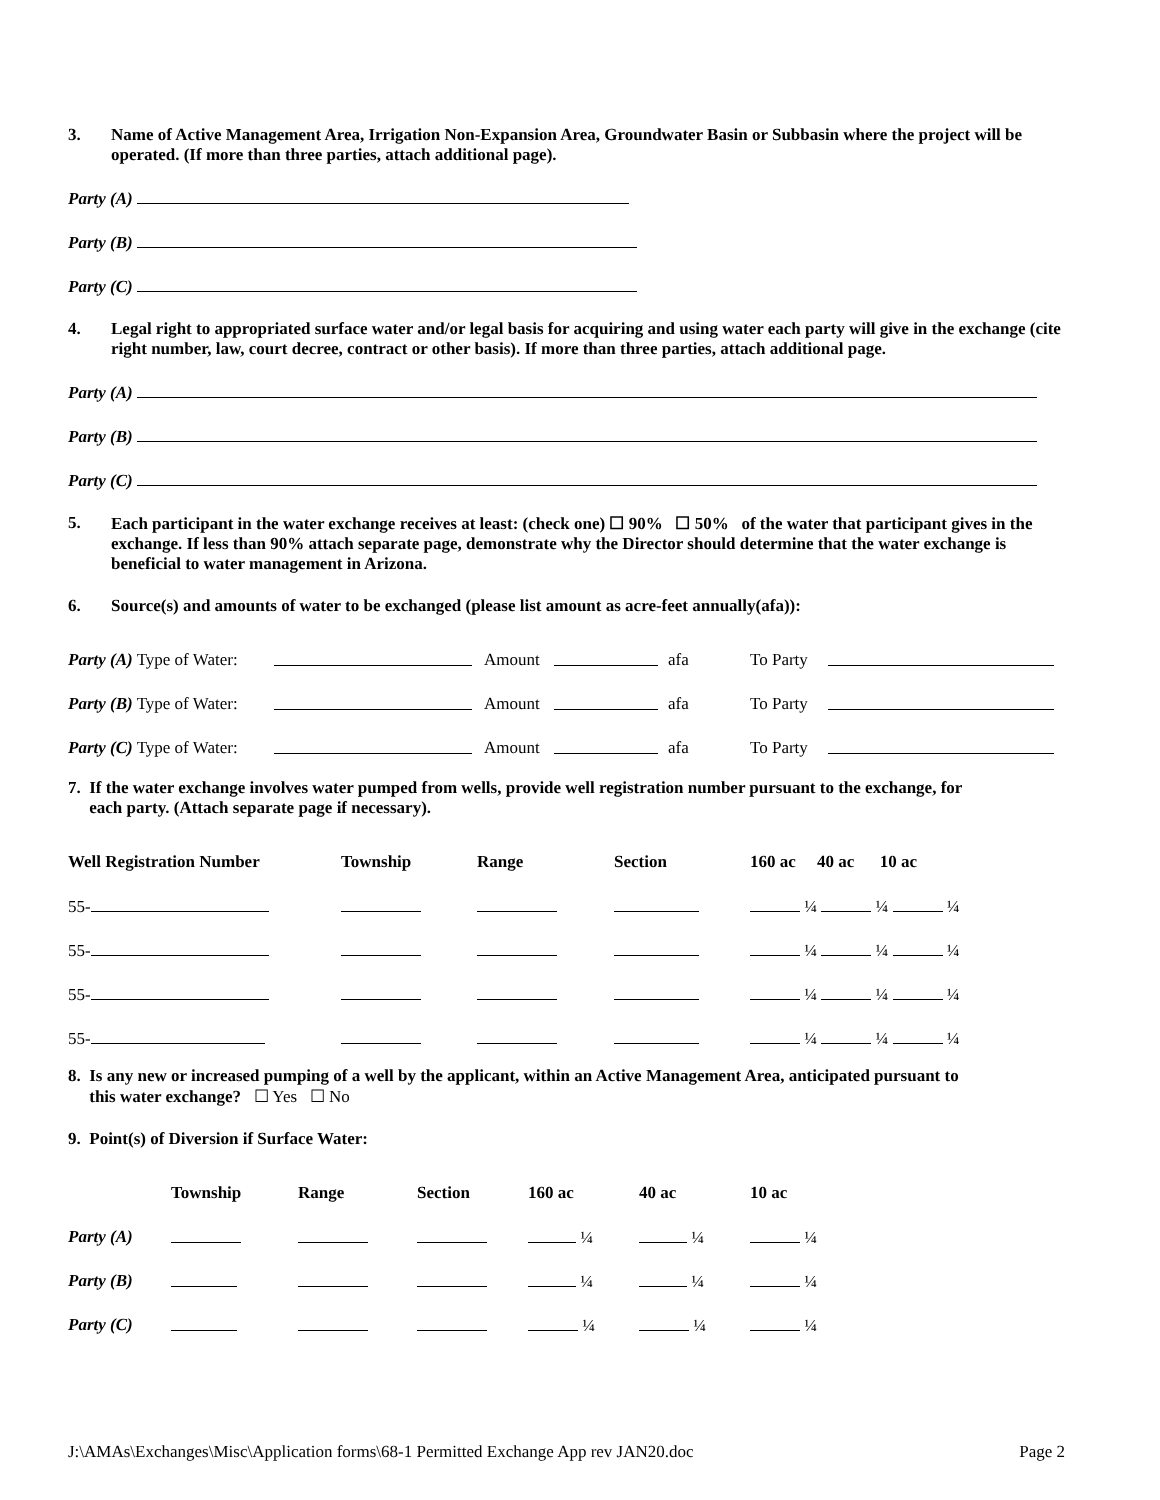3. Name of Active Management Area, Irrigation Non-Expansion Area, Groundwater Basin or Subbasin where the project will be operated. (If more than three parties, attach additional page).
Party (A)
Party (B)
Party (C)
4. Legal right to appropriated surface water and/or legal basis for acquiring and using water each party will give in the exchange (cite right number, law, court decree, contract or other basis). If more than three parties, attach additional page.
Party (A)
Party (B)
Party (C)
5. Each participant in the water exchange receives at least: (check one) ☐ 90% ☐ 50% of the water that participant gives in the exchange. If less than 90% attach separate page, demonstrate why the Director should determine that the water exchange is beneficial to water management in Arizona.
6. Source(s) and amounts of water to be exchanged (please list amount as acre-feet annually(afa)):
| Party (A) Type of Water: | | Amount | | afa | To Party | |
| Party (B) Type of Water: | | Amount | | afa | To Party | |
| Party (C) Type of Water: | | Amount | | afa | To Party | |
7. If the water exchange involves water pumped from wells, provide well registration number pursuant to the exchange, for
each party. (Attach separate page if necessary).
| Well Registration Number | Township | Range | Section | 160 ac 40 ac 10 ac |
| --- | --- | --- | --- | --- |
| 55- | | | | ¼ ¼ ¼ |
| 55- | | | | ¼ ¼ ¼ |
| 55- | | | | ¼ ¼ ¼ |
| 55- | | | | ¼ ¼ ¼ |
8. Is any new or increased pumping of a well by the applicant, within an Active Management Area, anticipated pursuant to
this water exchange? ☐ Yes ☐ No
9. Point(s) of Diversion if Surface Water:
| | Township | Range | Section | 160 ac | 40 ac | 10 ac |
| --- | --- | --- | --- | --- | --- | --- |
| Party (A) | | | | ¼ | ¼ | ¼ |
| Party (B) | | | | ¼ | ¼ | ¼ |
| Party (C) | | | | ¼ | ¼ | ¼ |
J:\AMAs\Exchanges\Misc\Application forms\68-1 Permitted Exchange App rev JAN20.doc Page 2